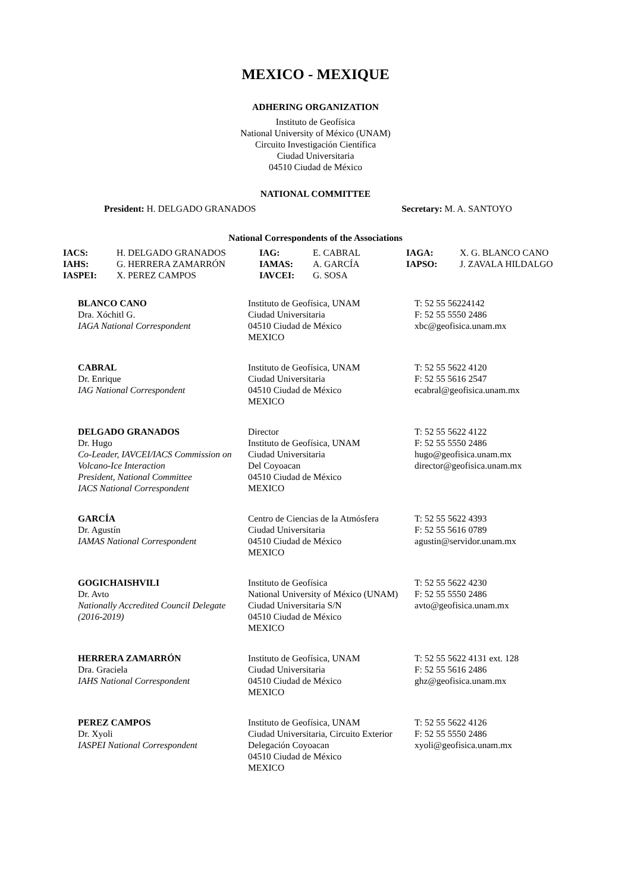MEXICO - MEXIQUE
ADHERING ORGANIZATION
Instituto de Geofísica
National University of México (UNAM)
Circuito Investigación Científica
Ciudad Universitaria
04510 Ciudad de México
NATIONAL COMMITTEE
President: H. DELGADO GRANADOS Secretary: M. A. SANTOYO
National Correspondents of the Associations
| IACS: | H. DELGADO GRANADOS | IAG: | E. CABRAL | IAGA: | X. G. BLANCO CANO |
| IAHS: | G. HERRERA ZAMARRÓN | IAMAS: | A. GARCÍA | IAPSO: | J. ZAVALA HILDALGO |
| IASPEI: | X. PEREZ CAMPOS | IAVCEI: | G. SOSA | | |
| BLANCO CANO Dra. Xóchitl G. IAGA National Correspondent | Instituto de Geofísica, UNAM Ciudad Universitaria 04510 Ciudad de México MEXICO | T: 52 55 56224142 F: 52 55 5550 2486 xbc@geofisica.unam.mx |
| CABRAL Dr. Enrique IAG National Correspondent | Instituto de Geofísica, UNAM Ciudad Universitaria 04510 Ciudad de México MEXICO | T: 52 55 5622 4120 F: 52 55 5616 2547 ecabral@geofisica.unam.mx |
| DELGADO GRANADOS Dr. Hugo Co-Leader, IAVCEI/IACS Commission on Volcano-Ice Interaction President, National Committee IACS National Correspondent | Director Instituto de Geofísica, UNAM Ciudad Universitaria Del Coyoacan 04510 Ciudad de México MEXICO | T: 52 55 5622 4122 F: 52 55 5550 2486 hugo@geofisica.unam.mx director@geofisica.unam.mx |
| GARCÍA Dr. Agustín IAMAS National Correspondent | Centro de Ciencias de la Atmósfera Ciudad Universitaria 04510 Ciudad de México MEXICO | T: 52 55 5622 4393 F: 52 55 5616 0789 agustin@servidor.unam.mx |
| GOGICHAISHVILI Dr. Avto Nationally Accredited Council Delegate (2016-2019) | Instituto de Geofísica National University of México (UNAM) Ciudad Universitaria S/N 04510 Ciudad de México MEXICO | T: 52 55 5622 4230 F: 52 55 5550 2486 avto@geofisica.unam.mx |
| HERRERA ZAMARRÓN Dra. Graciela IAHS National Correspondent | Instituto de Geofísica, UNAM Ciudad Universitaria 04510 Ciudad de México MEXICO | T: 52 55 5622 4131 ext. 128 F: 52 55 5616 2486 ghz@geofisica.unam.mx |
| PEREZ CAMPOS Dr. Xyoli IASPEI National Correspondent | Instituto de Geofísica, UNAM Ciudad Universitaria, Circuito Exterior Delegación Coyoacan 04510 Ciudad de México MEXICO | T: 52 55 5622 4126 F: 52 55 5550 2486 xyoli@geofisica.unam.mx |